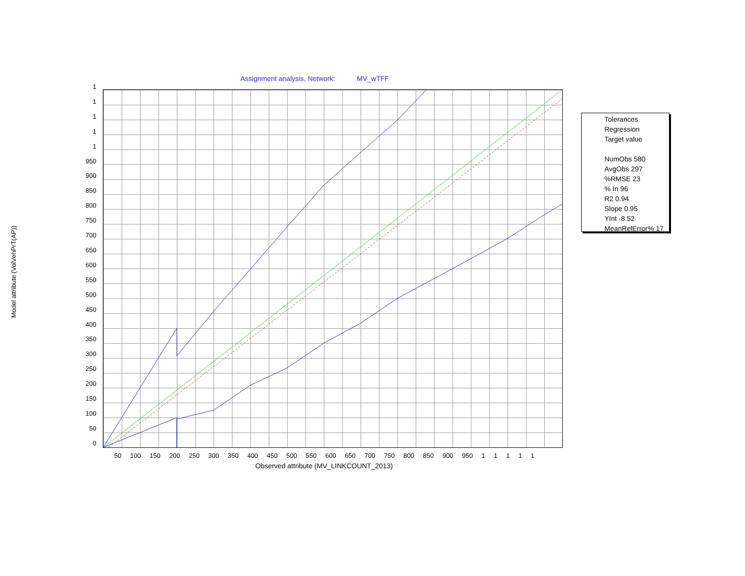Assignment analysis, Network: MV_wTFF
1
1
1
1
1
950
900
850
800
750
700
650
600
550
500
450
400
350
300
250
200
150
100
50
0
Model attribute (VolVehPrT(AP))
50 100 150 200 250 300 350 400 450 500 550 600 650 700 750 800 850 900 950 1 1 1 1 1
Observed attribute (MV_LINKCOUNT_2013)
Tolerances
Regression
Target value
NumObs 580
AvgObs 297
%RMSE 23
% In 96
R2 0.94
Slope 0.95
YInt -8.52
MeanRelError% 17